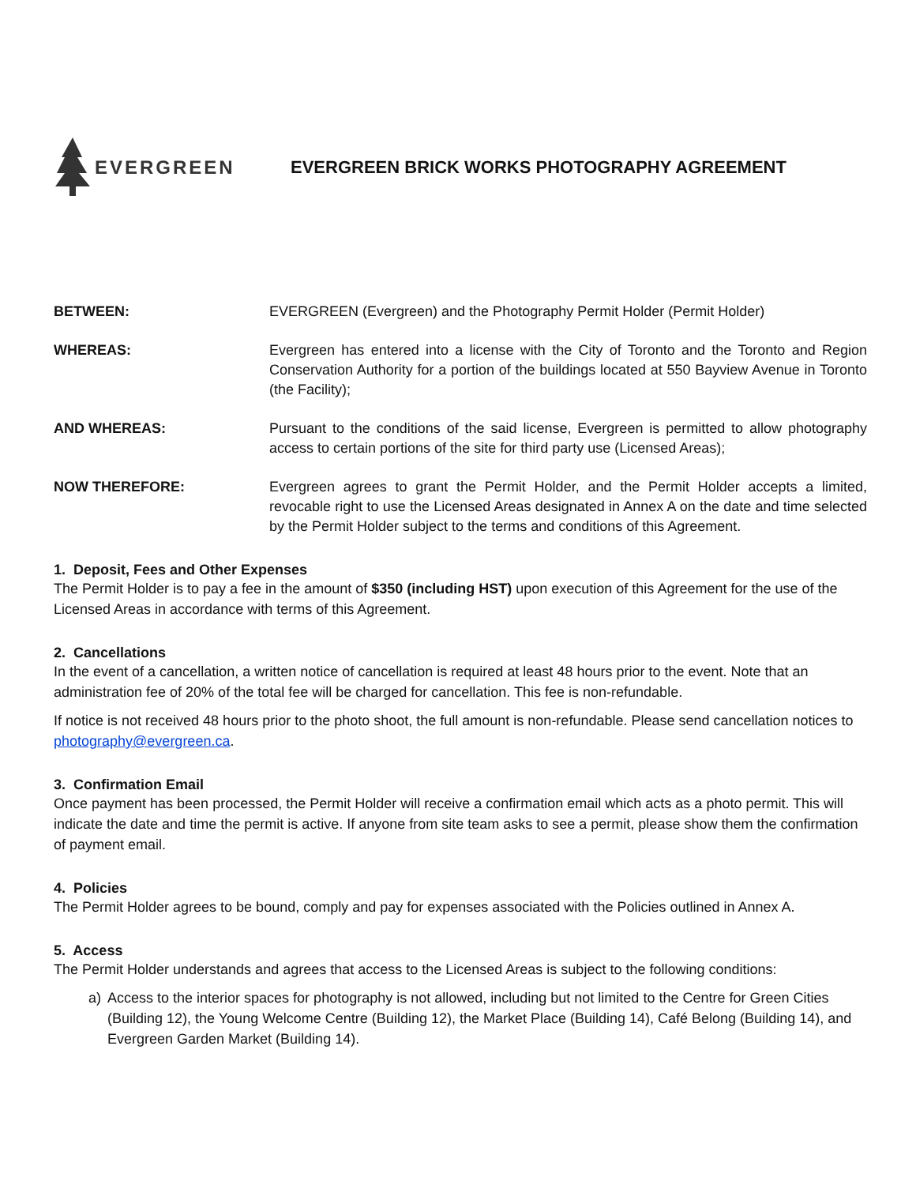EVERGREEN
EVERGREEN BRICK WORKS PHOTOGRAPHY AGREEMENT
BETWEEN: EVERGREEN (Evergreen) and the Photography Permit Holder (Permit Holder)
WHEREAS: Evergreen has entered into a license with the City of Toronto and the Toronto and Region Conservation Authority for a portion of the buildings located at 550 Bayview Avenue in Toronto (the Facility);
AND WHEREAS: Pursuant to the conditions of the said license, Evergreen is permitted to allow photography access to certain portions of the site for third party use (Licensed Areas);
NOW THEREFORE: Evergreen agrees to grant the Permit Holder, and the Permit Holder accepts a limited, revocable right to use the Licensed Areas designated in Annex A on the date and time selected by the Permit Holder subject to the terms and conditions of this Agreement.
1. Deposit, Fees and Other Expenses
The Permit Holder is to pay a fee in the amount of $350 (including HST) upon execution of this Agreement for the use of the Licensed Areas in accordance with terms of this Agreement.
2. Cancellations
In the event of a cancellation, a written notice of cancellation is required at least 48 hours prior to the event. Note that an administration fee of 20% of the total fee will be charged for cancellation. This fee is non-refundable.
If notice is not received 48 hours prior to the photo shoot, the full amount is non-refundable. Please send cancellation notices to photography@evergreen.ca.
3. Confirmation Email
Once payment has been processed, the Permit Holder will receive a confirmation email which acts as a photo permit. This will indicate the date and time the permit is active. If anyone from site team asks to see a permit, please show them the confirmation of payment email.
4. Policies
The Permit Holder agrees to be bound, comply and pay for expenses associated with the Policies outlined in Annex A.
5. Access
The Permit Holder understands and agrees that access to the Licensed Areas is subject to the following conditions:
a) Access to the interior spaces for photography is not allowed, including but not limited to the Centre for Green Cities (Building 12), the Young Welcome Centre (Building 12), the Market Place (Building 14), Café Belong (Building 14), and Evergreen Garden Market (Building 14).